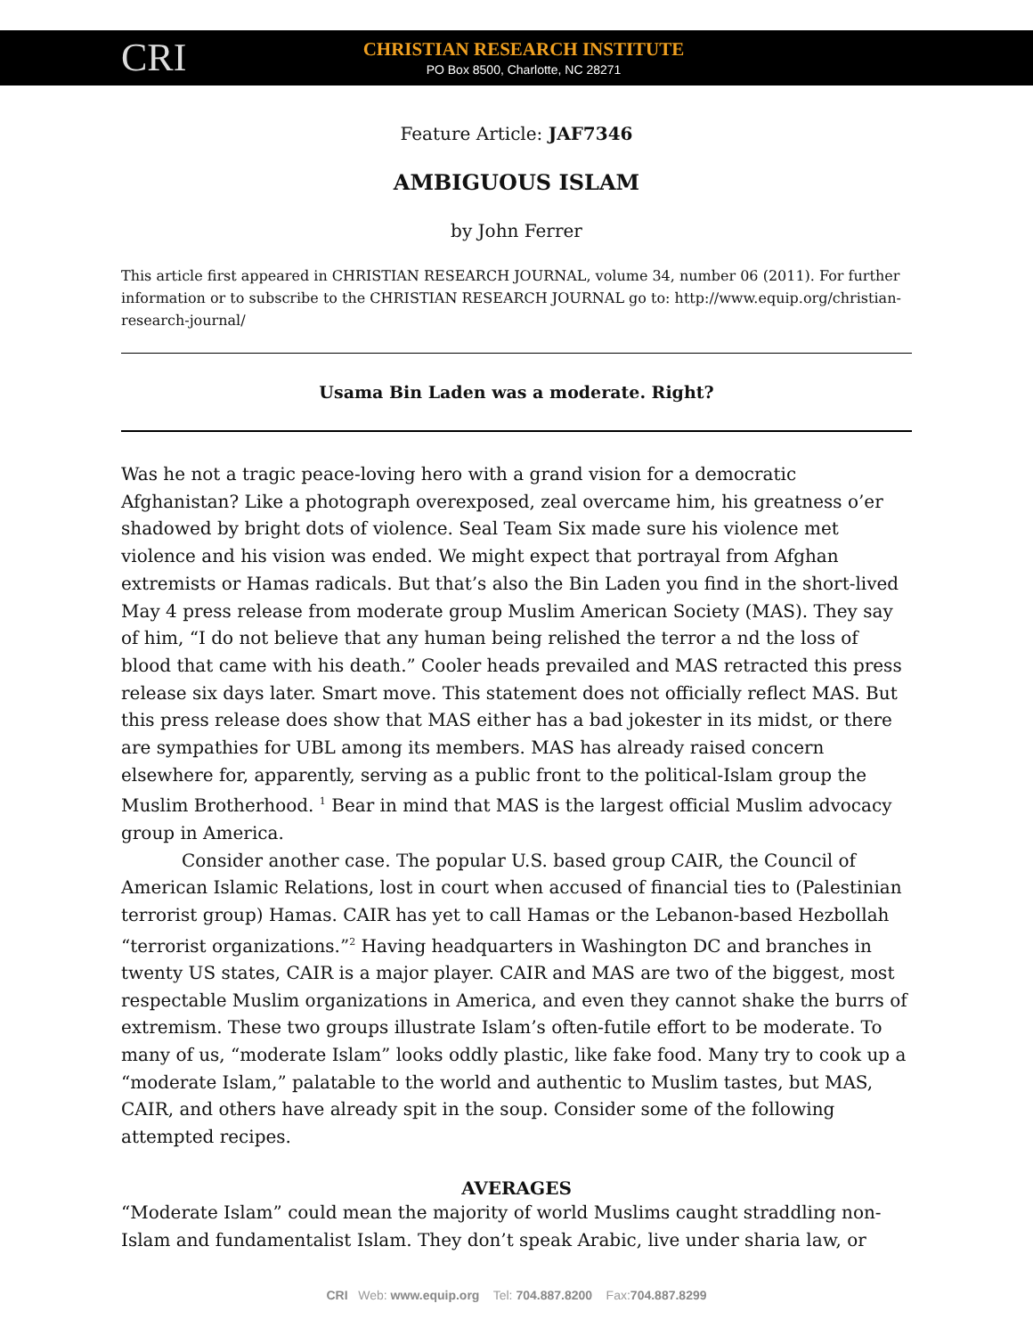CRI
CHRISTIAN RESEARCH INSTITUTE
PO Box 8500, Charlotte, NC 28271
Feature Article: JAF7346
AMBIGUOUS ISLAM
by John Ferrer
This article first appeared in CHRISTIAN RESEARCH JOURNAL, volume 34, number 06 (2011). For further information or to subscribe to the CHRISTIAN RESEARCH JOURNAL go to: http://www.equip.org/christian-research-journal/
Usama Bin Laden was a moderate. Right?
Was he not a tragic peace-loving hero with a grand vision for a democratic Afghanistan? Like a photograph overexposed, zeal overcame him, his greatness o’er shadowed by bright dots of violence. Seal Team Six made sure his violence met violence and his vision was ended. We might expect that portrayal from Afghan extremists or Hamas radicals. But that’s also the Bin Laden you find in the short-lived May 4 press release from moderate group Muslim American Society (MAS). They say of him, “I do not believe that any human being relished the terror a nd the loss of blood that came with his death.” Cooler heads prevailed and MAS retracted this press release six days later. Smart move. This statement does not officially reflect MAS. But this press release does show that MAS either has a bad jokester in its midst, or there are sympathies for UBL among its members. MAS has already raised concern elsewhere for, apparently, serving as a public front to the political-Islam group the Muslim Brotherhood. <sup>1</sup> Bear in mind that MAS is the largest official Muslim advocacy group in America.
Consider another case. The popular U.S. based group CAIR, the Council of American Islamic Relations, lost in court when accused of financial ties to (Palestinian terrorist group) Hamas. CAIR has yet to call Hamas or the Lebanon-based Hezbollah “terrorist organizations.”<sup>2</sup> Having headquarters in Washington DC and branches in twenty US states, CAIR is a major player. CAIR and MAS are two of the biggest, most respectable Muslim organizations in America, and even they cannot shake the burrs of extremism. These two groups illustrate Islam’s often-futile effort to be moderate. To many of us, “moderate Islam” looks oddly plastic, like fake food. Many try to cook up a “moderate Islam,” palatable to the world and authentic to Muslim tastes, but MAS, CAIR, and others have already spit in the soup. Consider some of the following attempted recipes.
AVERAGES
“Moderate Islam” could mean the majority of world Muslims caught straddling non-Islam and fundamentalist Islam. They don’t speak Arabic, live under sharia law, or
CRI Web: www.equip.org Tel: 704.887.8200 Fax:704.887.8299